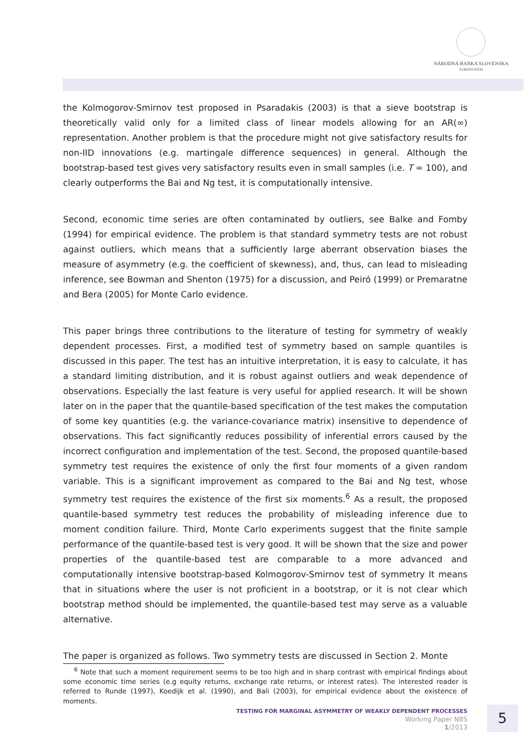NÁRODNÁ BANKA SLOVENSKA
EUROSYSTÉM
the Kolmogorov-Smirnov test proposed in Psaradakis (2003) is that a sieve bootstrap is theoretically valid only for a limited class of linear models allowing for an AR(∞) representation. Another problem is that the procedure might not give satisfactory results for non-IID innovations (e.g. martingale difference sequences) in general. Although the bootstrap-based test gives very satisfactory results even in small samples (i.e. T = 100), and clearly outperforms the Bai and Ng test, it is computationally intensive.
Second, economic time series are often contaminated by outliers, see Balke and Fomby (1994) for empirical evidence. The problem is that standard symmetry tests are not robust against outliers, which means that a sufficiently large aberrant observation biases the measure of asymmetry (e.g. the coefficient of skewness), and, thus, can lead to misleading inference, see Bowman and Shenton (1975) for a discussion, and Peiró (1999) or Premaratne and Bera (2005) for Monte Carlo evidence.
This paper brings three contributions to the literature of testing for symmetry of weakly dependent processes. First, a modified test of symmetry based on sample quantiles is discussed in this paper. The test has an intuitive interpretation, it is easy to calculate, it has a standard limiting distribution, and it is robust against outliers and weak dependence of observations. Especially the last feature is very useful for applied research. It will be shown later on in the paper that the quantile-based specification of the test makes the computation of some key quantities (e.g. the variance-covariance matrix) insensitive to dependence of observations. This fact significantly reduces possibility of inferential errors caused by the incorrect configuration and implementation of the test. Second, the proposed quantile-based symmetry test requires the existence of only the first four moments of a given random variable. This is a significant improvement as compared to the Bai and Ng test, whose symmetry test requires the existence of the first six moments.<sup>6</sup> As a result, the proposed quantile-based symmetry test reduces the probability of misleading inference due to moment condition failure. Third, Monte Carlo experiments suggest that the finite sample performance of the quantile-based test is very good. It will be shown that the size and power properties of the quantile-based test are comparable to a more advanced and computationally intensive bootstrap-based Kolmogorov-Smirnov test of symmetry It means that in situations where the user is not proficient in a bootstrap, or it is not clear which bootstrap method should be implemented, the quantile-based test may serve as a valuable alternative.
The paper is organized as follows. Two symmetry tests are discussed in Section 2. Monte
<sup>6</sup> Note that such a moment requirement seems to be too high and in sharp contrast with empirical findings about some economic time series (e.g equity returns, exchange rate returns, or interest rates). The interested reader is referred to Runde (1997), Koedijk et al. (1990), and Bali (2003), for empirical evidence about the existence of moments.
TESTING FOR MARGINAL ASYMMETRY OF WEAKLY DEPENDENT PROCESSES
Working Paper NBS
1/2013
5